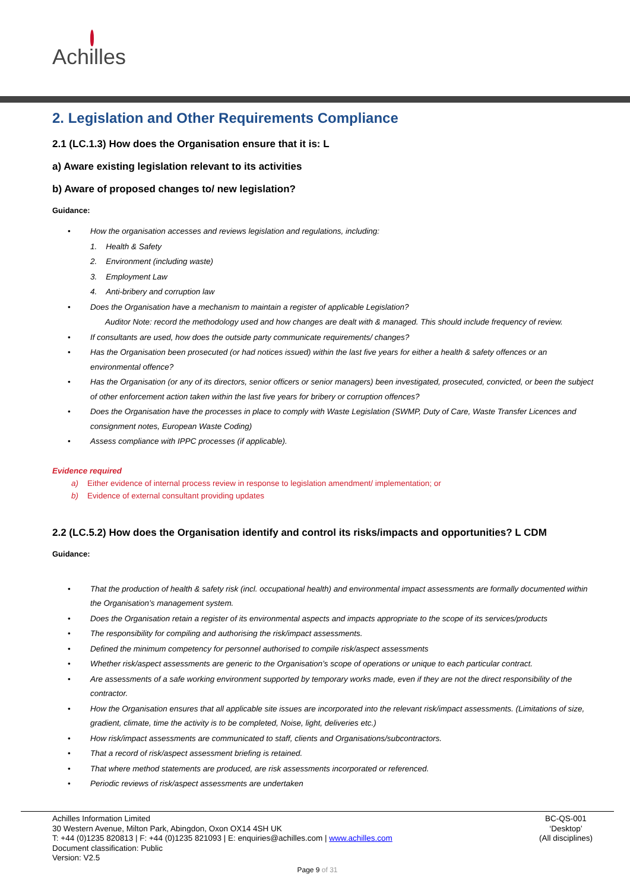Achilles
2. Legislation and Other Requirements Compliance
2.1 (LC.1.3) How does the Organisation ensure that it is: L
a) Aware existing legislation relevant to its activities
b) Aware of proposed changes to/ new legislation?
Guidance:
• How the organisation accesses and reviews legislation and regulations, including:
1. Health & Safety
2. Environment (including waste)
3. Employment Law
4. Anti-bribery and corruption law
• Does the Organisation have a mechanism to maintain a register of applicable Legislation?
Auditor Note: record the methodology used and how changes are dealt with & managed. This should include frequency of review.
• If consultants are used, how does the outside party communicate requirements/ changes?
• Has the Organisation been prosecuted (or had notices issued) within the last five years for either a health & safety offences or an environmental offence?
• Has the Organisation (or any of its directors, senior officers or senior managers) been investigated, prosecuted, convicted, or been the subject of other enforcement action taken within the last five years for bribery or corruption offences?
• Does the Organisation have the processes in place to comply with Waste Legislation (SWMP, Duty of Care, Waste Transfer Licences and consignment notes, European Waste Coding)
• Assess compliance with IPPC processes (if applicable).
Evidence required
a) Either evidence of internal process review in response to legislation amendment/ implementation; or
b) Evidence of external consultant providing updates
2.2 (LC.5.2) How does the Organisation identify and control its risks/impacts and opportunities? L CDM
Guidance:
• That the production of health & safety risk (incl. occupational health) and environmental impact assessments are formally documented within the Organisation’s management system.
• Does the Organisation retain a register of its environmental aspects and impacts appropriate to the scope of its services/products
• The responsibility for compiling and authorising the risk/impact assessments.
• Defined the minimum competency for personnel authorised to compile risk/aspect assessments
• Whether risk/aspect assessments are generic to the Organisation’s scope of operations or unique to each particular contract.
• Are assessments of a safe working environment supported by temporary works made, even if they are not the direct responsibility of the contractor.
• How the Organisation ensures that all applicable site issues are incorporated into the relevant risk/impact assessments. (Limitations of size, gradient, climate, time the activity is to be completed, Noise, light, deliveries etc.)
• How risk/impact assessments are communicated to staff, clients and Organisations/subcontractors.
• That a record of risk/aspect assessment briefing is retained.
• That where method statements are produced, are risk assessments incorporated or referenced.
• Periodic reviews of risk/aspect assessments are undertaken
Achilles Information Limited
30 Western Avenue, Milton Park, Abingdon, Oxon OX14 4SH UK
T: +44 (0)1235 820813 | F: +44 (0)1235 821093 | E: enquiries@achilles.com | www.achilles.com
Document classification: Public
Version: V2.5
BC-QS-001
‘Desktop’
(All disciplines)
Page 9 of 31